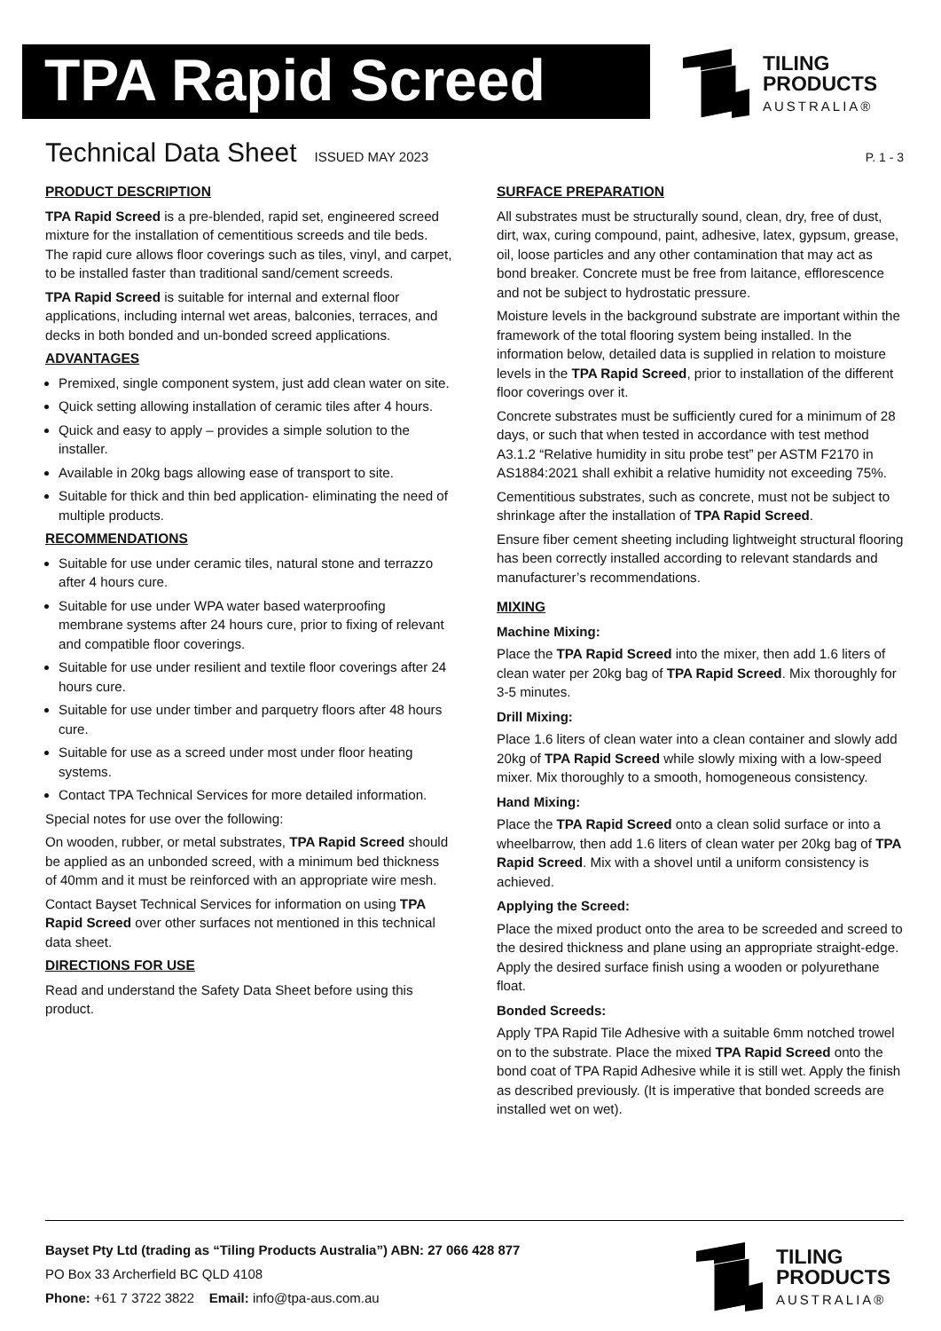TPA Rapid Screed
TILING
PRODUCTS
AUSTRALIA®
Technical Data Sheet
ISSUED MAY 2023 P. 1 - 3
PRODUCT DESCRIPTION
TPA Rapid Screed is a pre-blended, rapid set, engineered screed mixture for the installation of cementitious screeds and tile beds. The rapid cure allows floor coverings such as tiles, vinyl, and carpet, to be installed faster than traditional sand/cement screeds.
TPA Rapid Screed is suitable for internal and external floor applications, including internal wet areas, balconies, terraces, and decks in both bonded and un-bonded screed applications.
ADVANTAGES
Premixed, single component system, just add clean water on site.
Quick setting allowing installation of ceramic tiles after 4 hours.
Quick and easy to apply – provides a simple solution to the installer.
Available in 20kg bags allowing ease of transport to site.
Suitable for thick and thin bed application- eliminating the need of multiple products.
RECOMMENDATIONS
Suitable for use under ceramic tiles, natural stone and terrazzo after 4 hours cure.
Suitable for use under WPA water based waterproofing membrane systems after 24 hours cure, prior to fixing of relevant and compatible floor coverings.
Suitable for use under resilient and textile floor coverings after 24 hours cure.
Suitable for use under timber and parquetry floors after 48 hours cure.
Suitable for use as a screed under most under floor heating systems.
Contact TPA Technical Services for more detailed information.
Special notes for use over the following:
On wooden, rubber, or metal substrates, TPA Rapid Screed should be applied as an unbonded screed, with a minimum bed thickness of 40mm and it must be reinforced with an appropriate wire mesh.
Contact Bayset Technical Services for information on using TPA Rapid Screed over other surfaces not mentioned in this technical data sheet.
DIRECTIONS FOR USE
Read and understand the Safety Data Sheet before using this product.
SURFACE PREPARATION
All substrates must be structurally sound, clean, dry, free of dust, dirt, wax, curing compound, paint, adhesive, latex, gypsum, grease, oil, loose particles and any other contamination that may act as bond breaker. Concrete must be free from laitance, efflorescence and not be subject to hydrostatic pressure.
Moisture levels in the background substrate are important within the framework of the total flooring system being installed. In the information below, detailed data is supplied in relation to moisture levels in the TPA Rapid Screed, prior to installation of the different floor coverings over it.
Concrete substrates must be sufficiently cured for a minimum of 28 days, or such that when tested in accordance with test method A3.1.2 “Relative humidity in situ probe test” per ASTM F2170 in AS1884:2021 shall exhibit a relative humidity not exceeding 75%.
Cementitious substrates, such as concrete, must not be subject to shrinkage after the installation of TPA Rapid Screed.
Ensure fiber cement sheeting including lightweight structural flooring has been correctly installed according to relevant standards and manufacturer’s recommendations.
MIXING
Machine Mixing:
Place the TPA Rapid Screed into the mixer, then add 1.6 liters of clean water per 20kg bag of TPA Rapid Screed. Mix thoroughly for 3-5 minutes.
Drill Mixing:
Place 1.6 liters of clean water into a clean container and slowly add 20kg of TPA Rapid Screed while slowly mixing with a low-speed mixer. Mix thoroughly to a smooth, homogeneous consistency.
Hand Mixing:
Place the TPA Rapid Screed onto a clean solid surface or into a wheelbarrow, then add 1.6 liters of clean water per 20kg bag of TPA Rapid Screed. Mix with a shovel until a uniform consistency is achieved.
Applying the Screed:
Place the mixed product onto the area to be screeded and screed to the desired thickness and plane using an appropriate straight-edge. Apply the desired surface finish using a wooden or polyurethane float.
Bonded Screeds:
Apply TPA Rapid Tile Adhesive with a suitable 6mm notched trowel on to the substrate. Place the mixed TPA Rapid Screed onto the bond coat of TPA Rapid Adhesive while it is still wet. Apply the finish as described previously. (It is imperative that bonded screeds are installed wet on wet).
Bayset Pty Ltd (trading as “Tiling Products Australia”) ABN: 27 066 428 877
PO Box 33 Archerfield BC QLD 4108
Phone: +61 7 3722 3822 Email: info@tpa-aus.com.au
TILING
PRODUCTS
AUSTRALIA®